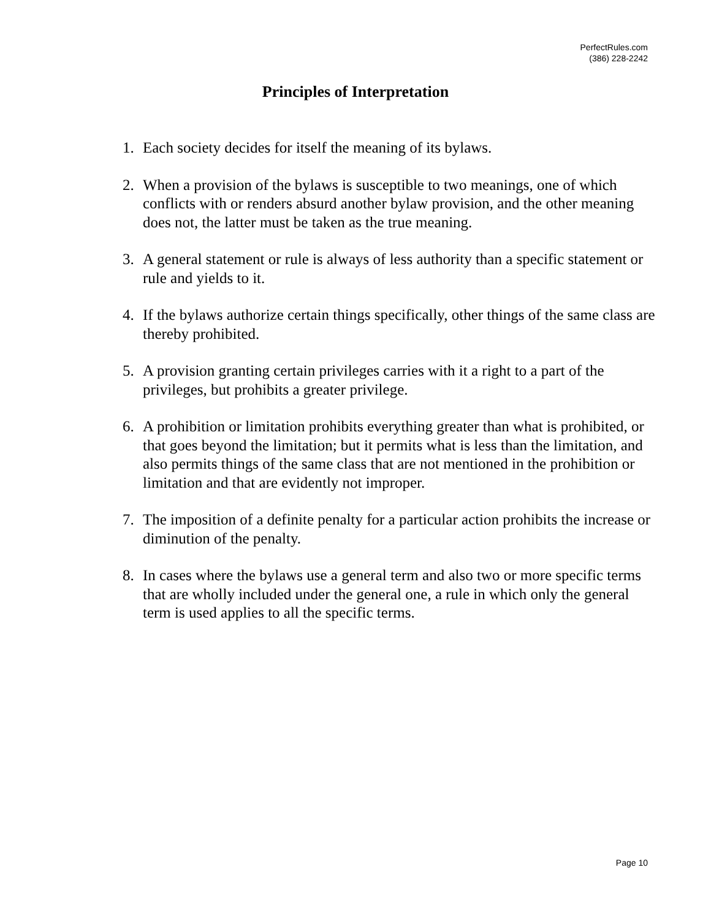PerfectRules.com
(386) 228-2242
Principles of Interpretation
1. Each society decides for itself the meaning of its bylaws.
2. When a provision of the bylaws is susceptible to two meanings, one of which conflicts with or renders absurd another bylaw provision, and the other meaning does not, the latter must be taken as the true meaning.
3. A general statement or rule is always of less authority than a specific statement or rule and yields to it.
4. If the bylaws authorize certain things specifically, other things of the same class are thereby prohibited.
5. A provision granting certain privileges carries with it a right to a part of the privileges, but prohibits a greater privilege.
6. A prohibition or limitation prohibits everything greater than what is prohibited, or that goes beyond the limitation; but it permits what is less than the limitation, and also permits things of the same class that are not mentioned in the prohibition or limitation and that are evidently not improper.
7. The imposition of a definite penalty for a particular action prohibits the increase or diminution of the penalty.
8. In cases where the bylaws use a general term and also two or more specific terms that are wholly included under the general one, a rule in which only the general term is used applies to all the specific terms.
Page 10